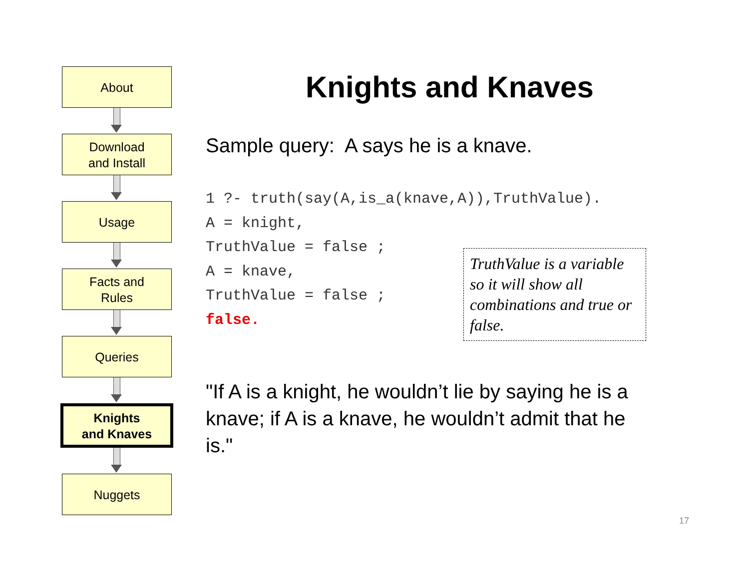About
Download
and Install
Usage
Facts and
Rules
Queries
Knights
and Knaves
Nuggets
Knights and Knaves
Sample query: A says he is a knave.
1 ?- truth(say(A,is_a(knave,A)),TruthValue).
A = knight,
TruthValue = false ;
A = knave,
TruthValue = false ;
false.
TruthValue is a variable so it will show all combinations and true or false.
"If A is a knight, he wouldn’t lie by saying he is a knave; if A is a knave, he wouldn’t admit that he is."
17